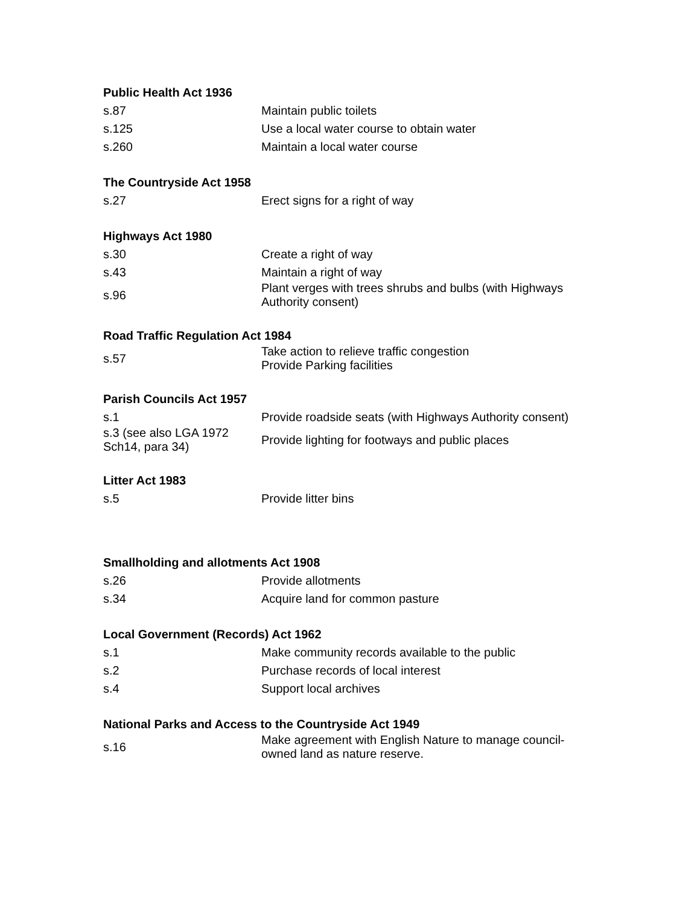| Public Health Act 1936 | |
| --- | --- |
| s.87 | Maintain public toilets |
| s.125 | Use a local water course to obtain water |
| s.260 | Maintain a local water course |
| The Countryside Act 1958 | |
| s.27 | Erect signs for a right of way |
| Highways Act 1980 | |
| s.30 | Create a right of way |
| s.43 | Maintain a right of way |
| s.96 | Plant verges with trees shrubs and bulbs (with Highways Authority consent) |
| Road Traffic Regulation Act 1984 | |
| s.57 | Take action to relieve traffic congestion Provide Parking facilities |
| Parish Councils Act 1957 | |
| s.1 | Provide roadside seats (with Highways Authority consent) |
| s.3 (see also LGA 1972 Sch14, para 34) | Provide lighting for footways and public places |
| Litter Act 1983 | |
| s.5 | Provide litter bins |
| Smallholding and allotments Act 1908 | |
| s.26 | Provide allotments |
| s.34 | Acquire land for common pasture |
| Local Government (Records) Act 1962 | |
| s.1 | Make community records available to the public |
| s.2 | Purchase records of local interest |
| s.4 | Support local archives |
| National Parks and Access to the Countryside Act 1949 | |
| s.16 | Make agreement with English Nature to manage council-owned land as nature reserve. |